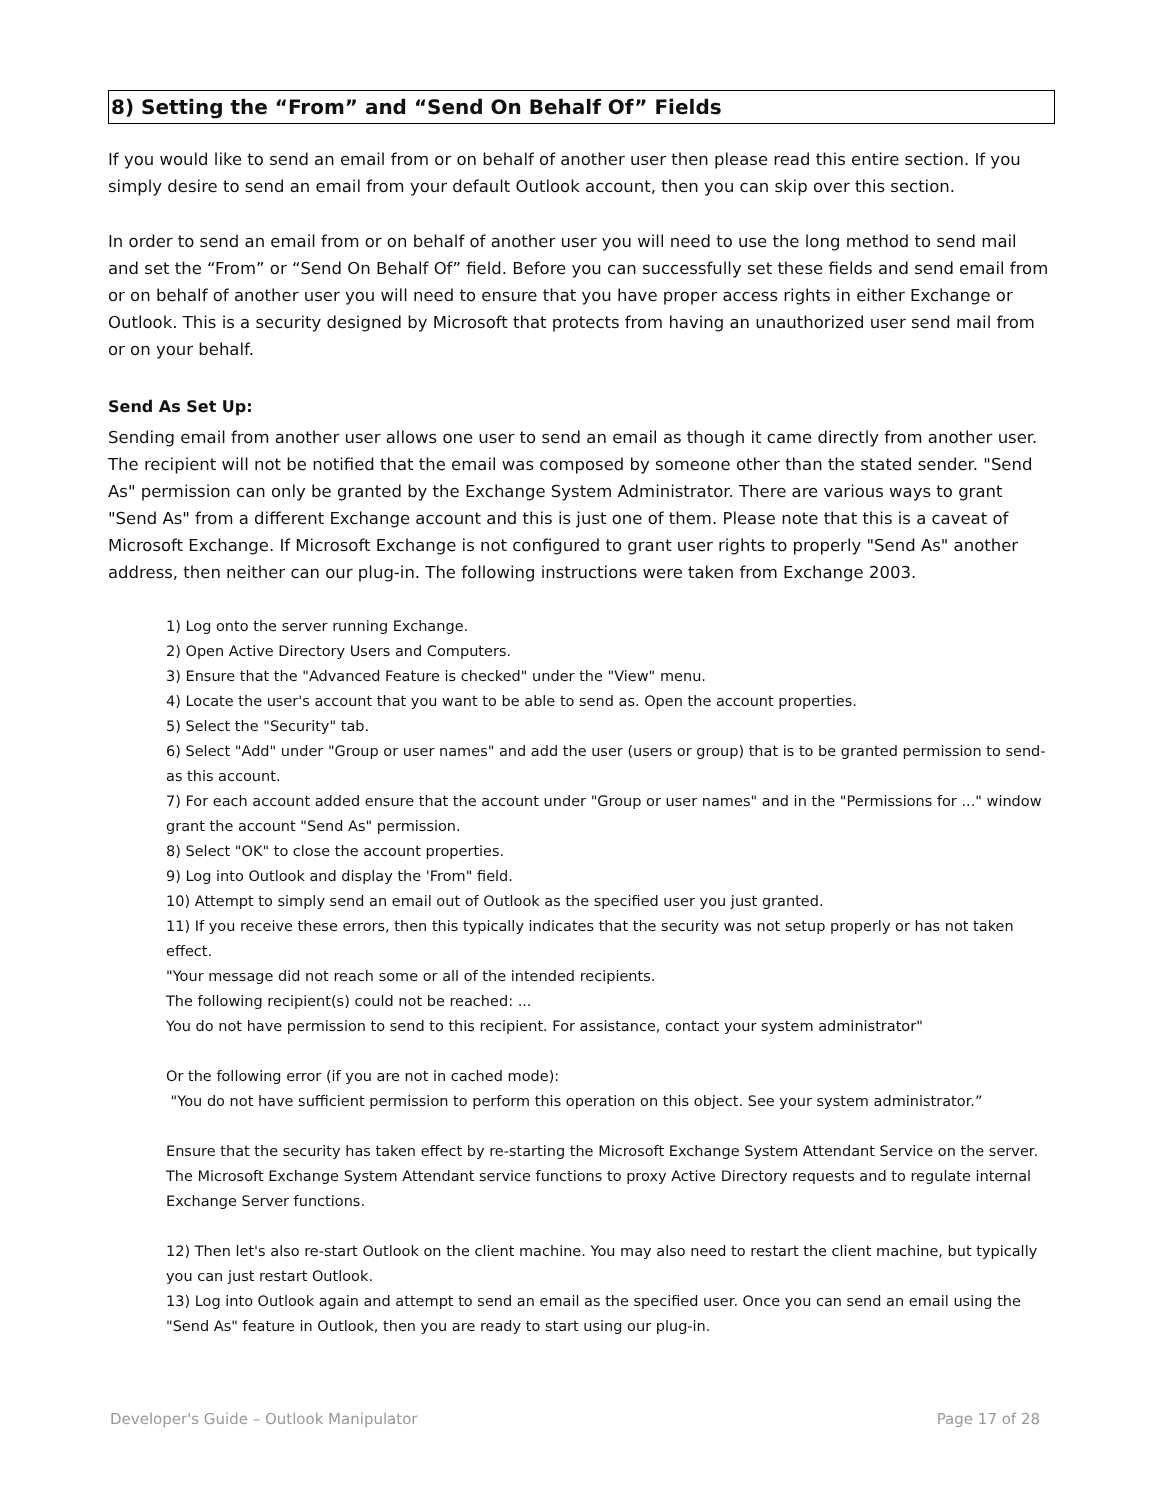8) Setting the “From” and “Send On Behalf Of” Fields
If you would like to send an email from or on behalf of another user then please read this entire section. If you simply desire to send an email from your default Outlook account, then you can skip over this section.
In order to send an email from or on behalf of another user you will need to use the long method to send mail and set the “From” or “Send On Behalf Of” field. Before you can successfully set these fields and send email from or on behalf of another user you will need to ensure that you have proper access rights in either Exchange or Outlook. This is a security designed by Microsoft that protects from having an unauthorized user send mail from or on your behalf.
Send As Set Up:
Sending email from another user allows one user to send an email as though it came directly from another user. The recipient will not be notified that the email was composed by someone other than the stated sender. "Send As" permission can only be granted by the Exchange System Administrator. There are various ways to grant "Send As" from a different Exchange account and this is just one of them. Please note that this is a caveat of Microsoft Exchange. If Microsoft Exchange is not configured to grant user rights to properly "Send As" another address, then neither can our plug-in. The following instructions were taken from Exchange 2003.
1) Log onto the server running Exchange.
2) Open Active Directory Users and Computers.
3) Ensure that the "Advanced Feature is checked" under the "View" menu.
4) Locate the user's account that you want to be able to send as. Open the account properties.
5) Select the "Security" tab.
6) Select "Add" under "Group or user names" and add the user (users or group) that is to be granted permission to send-as this account.
7) For each account added ensure that the account under "Group or user names" and in the "Permissions for ..." window grant the account "Send As" permission.
8) Select "OK" to close the account properties.
9) Log into Outlook and display the 'From" field.
10) Attempt to simply send an email out of Outlook as the specified user you just granted.
11) If you receive these errors, then this typically indicates that the security was not setup properly or has not taken effect.
"Your message did not reach some or all of the intended recipients.
The following recipient(s) could not be reached: ...
You do not have permission to send to this recipient. For assistance, contact your system administrator"
Or the following error (if you are not in cached mode):
"You do not have sufficient permission to perform this operation on this object. See your system administrator.”
Ensure that the security has taken effect by re-starting the Microsoft Exchange System Attendant Service on the server. The Microsoft Exchange System Attendant service functions to proxy Active Directory requests and to regulate internal Exchange Server functions.
12) Then let's also re-start Outlook on the client machine. You may also need to restart the client machine, but typically you can just restart Outlook.
13) Log into Outlook again and attempt to send an email as the specified user. Once you can send an email using the "Send As" feature in Outlook, then you are ready to start using our plug-in.
Developer's Guide – Outlook Manipulator Page 17 of 28